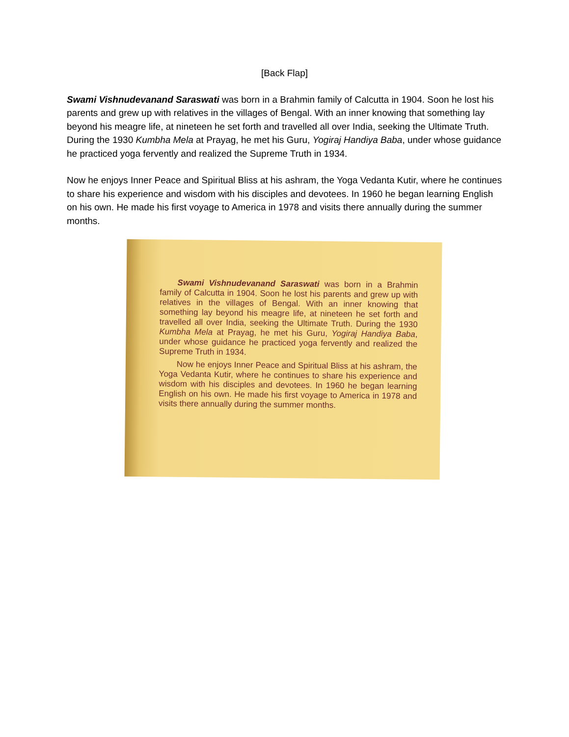[Back Flap]
Swami Vishnudevanand Saraswati was born in a Brahmin family of Calcutta in 1904. Soon he lost his parents and grew up with relatives in the villages of Bengal. With an inner knowing that something lay beyond his meagre life, at nineteen he set forth and travelled all over India, seeking the Ultimate Truth. During the 1930 Kumbha Mela at Prayag, he met his Guru, Yogiraj Handiya Baba, under whose guidance he practiced yoga fervently and realized the Supreme Truth in 1934.
Now he enjoys Inner Peace and Spiritual Bliss at his ashram, the Yoga Vedanta Kutir, where he continues to share his experience and wisdom with his disciples and devotees. In 1960 he began learning English on his own. He made his first voyage to America in 1978 and visits there annually during the summer months.
Swami Vishnudevanand Saraswati was born in a Brahmin family of Calcutta in 1904. Soon he lost his parents and grew up with relatives in the villages of Bengal. With an inner knowing that something lay beyond his meagre life, at nineteen he set forth and travelled all over India, seeking the Ultimate Truth. During the 1930 Kumbha Mela at Prayag, he met his Guru, Yogiraj Handiya Baba, under whose guidance he practiced yoga fervently and realized the Supreme Truth in 1934.
Now he enjoys Inner Peace and Spiritual Bliss at his ashram, the Yoga Vedanta Kutir, where he continues to share his experience and wisdom with his disciples and devotees. In 1960 he began learning English on his own. He made his first voyage to America in 1978 and visits there annually during the summer months.